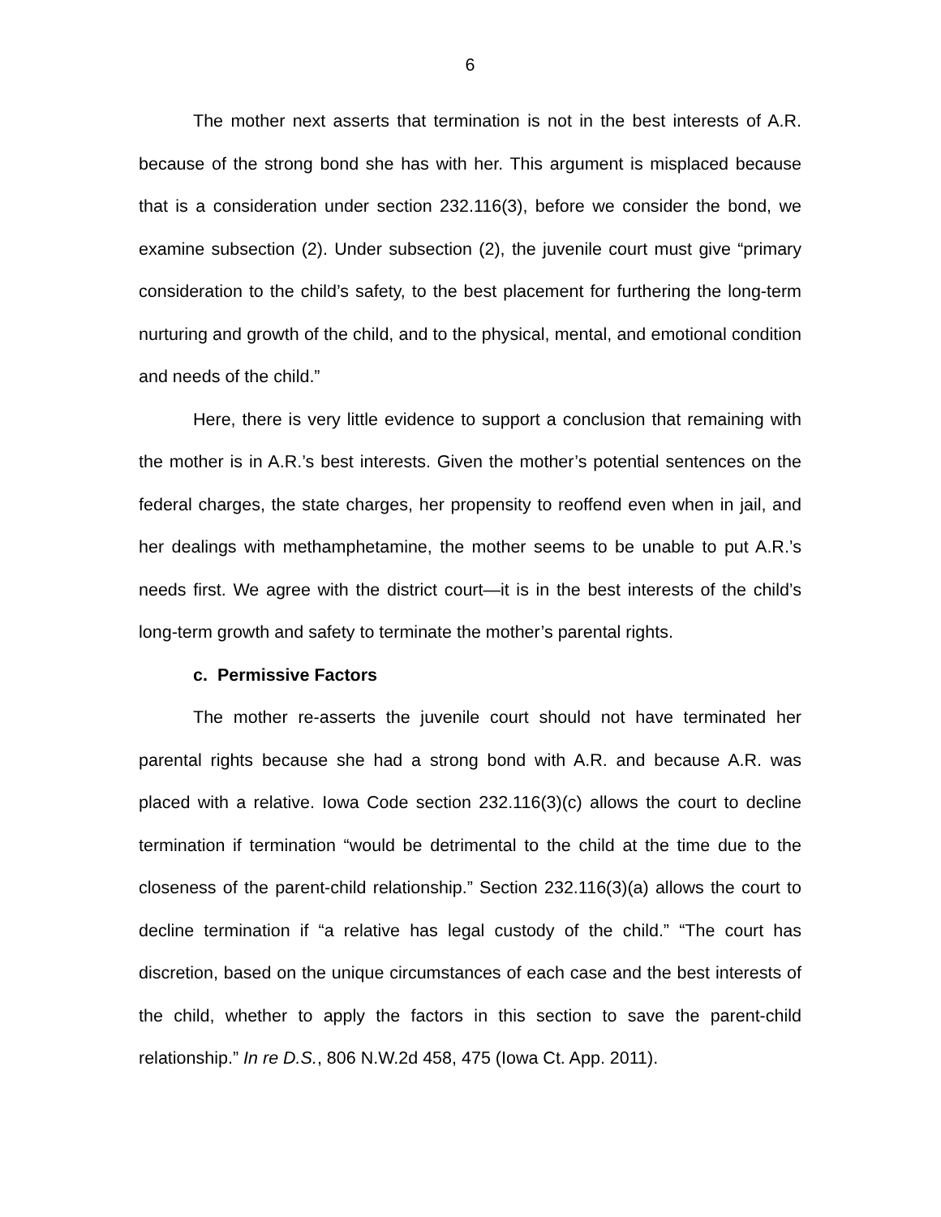6
The mother next asserts that termination is not in the best interests of A.R. because of the strong bond she has with her. This argument is misplaced because that is a consideration under section 232.116(3), before we consider the bond, we examine subsection (2). Under subsection (2), the juvenile court must give “primary consideration to the child’s safety, to the best placement for furthering the long-term nurturing and growth of the child, and to the physical, mental, and emotional condition and needs of the child.”
Here, there is very little evidence to support a conclusion that remaining with the mother is in A.R.’s best interests. Given the mother’s potential sentences on the federal charges, the state charges, her propensity to reoffend even when in jail, and her dealings with methamphetamine, the mother seems to be unable to put A.R.’s needs first. We agree with the district court—it is in the best interests of the child’s long-term growth and safety to terminate the mother’s parental rights.
c. Permissive Factors
The mother re-asserts the juvenile court should not have terminated her parental rights because she had a strong bond with A.R. and because A.R. was placed with a relative. Iowa Code section 232.116(3)(c) allows the court to decline termination if termination “would be detrimental to the child at the time due to the closeness of the parent-child relationship.” Section 232.116(3)(a) allows the court to decline termination if “a relative has legal custody of the child.” “The court has discretion, based on the unique circumstances of each case and the best interests of the child, whether to apply the factors in this section to save the parent-child relationship.” In re D.S., 806 N.W.2d 458, 475 (Iowa Ct. App. 2011).